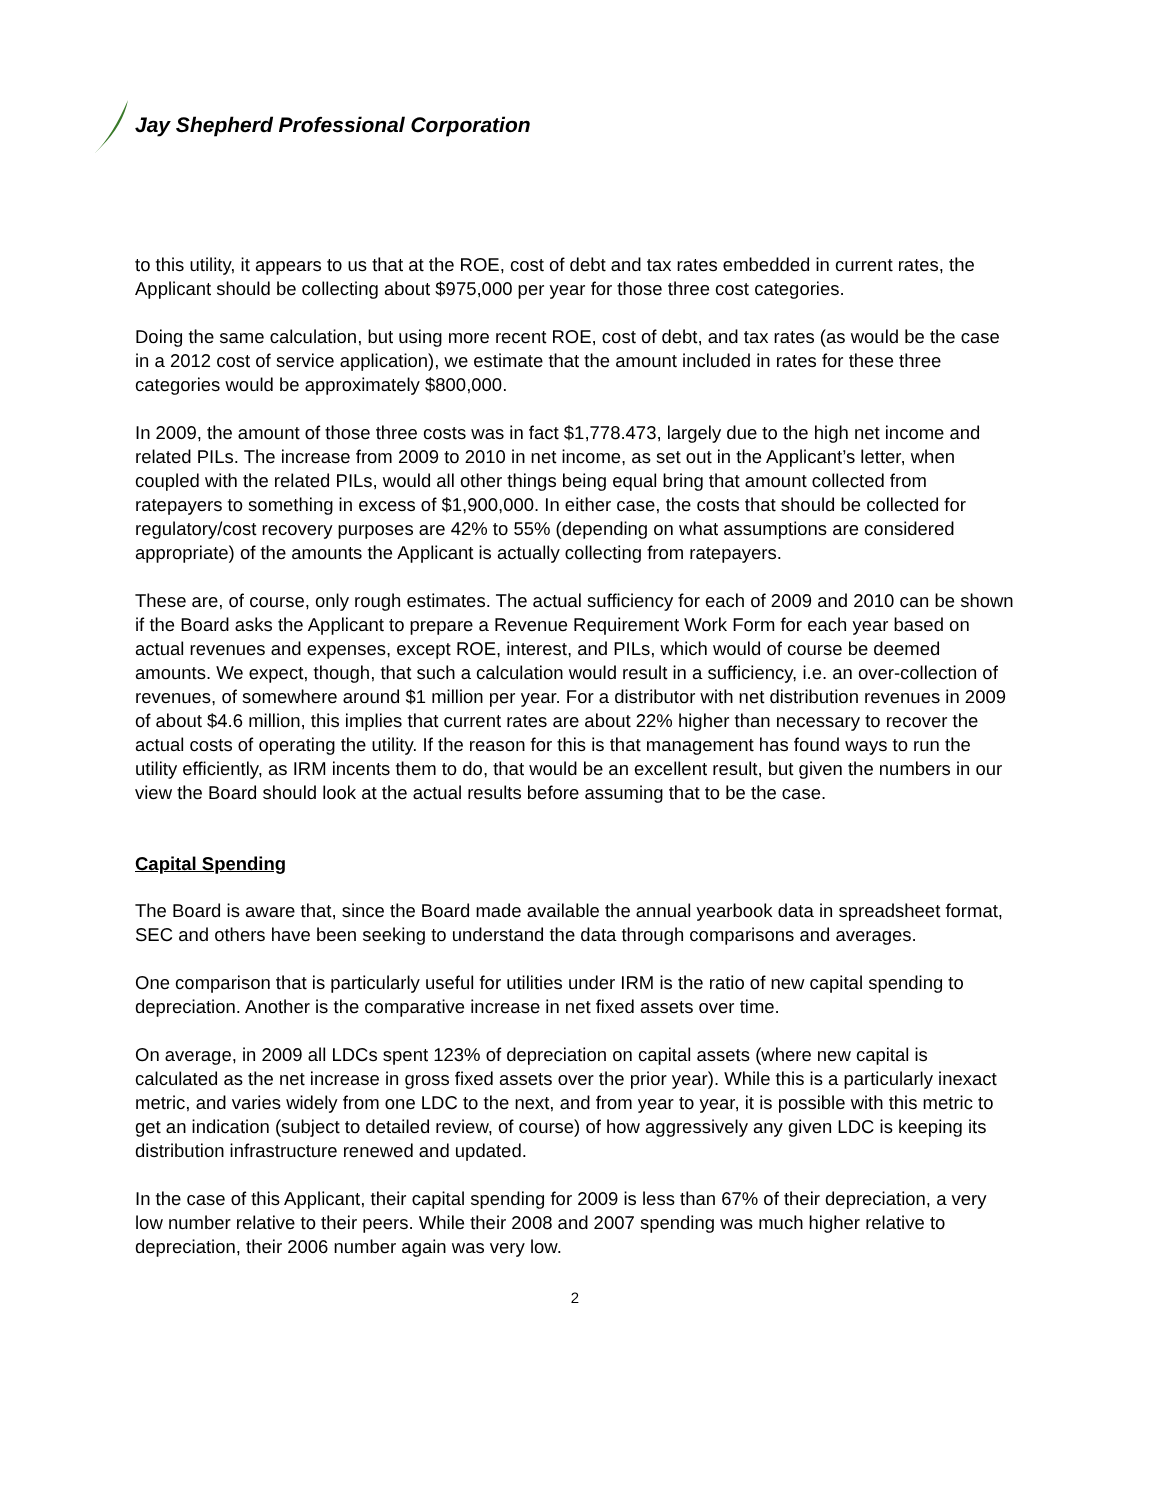Jay Shepherd Professional Corporation
to this utility, it appears to us that at the ROE, cost of debt and tax rates embedded in current rates, the Applicant should be collecting about $975,000 per year for those three cost categories.
Doing the same calculation, but using more recent ROE, cost of debt, and tax rates (as would be the case in a 2012 cost of service application), we estimate that the amount included in rates for these three categories would be approximately $800,000.
In 2009, the amount of those three costs was in fact $1,778.473, largely due to the high net income and related PILs. The increase from 2009 to 2010 in net income, as set out in the Applicant’s letter, when coupled with the related PILs, would all other things being equal bring that amount collected from ratepayers to something in excess of $1,900,000. In either case, the costs that should be collected for regulatory/cost recovery purposes are 42% to 55% (depending on what assumptions are considered appropriate) of the amounts the Applicant is actually collecting from ratepayers.
These are, of course, only rough estimates. The actual sufficiency for each of 2009 and 2010 can be shown if the Board asks the Applicant to prepare a Revenue Requirement Work Form for each year based on actual revenues and expenses, except ROE, interest, and PILs, which would of course be deemed amounts. We expect, though, that such a calculation would result in a sufficiency, i.e. an over-collection of revenues, of somewhere around $1 million per year. For a distributor with net distribution revenues in 2009 of about $4.6 million, this implies that current rates are about 22% higher than necessary to recover the actual costs of operating the utility. If the reason for this is that management has found ways to run the utility efficiently, as IRM incents them to do, that would be an excellent result, but given the numbers in our view the Board should look at the actual results before assuming that to be the case.
Capital Spending
The Board is aware that, since the Board made available the annual yearbook data in spreadsheet format, SEC and others have been seeking to understand the data through comparisons and averages.
One comparison that is particularly useful for utilities under IRM is the ratio of new capital spending to depreciation. Another is the comparative increase in net fixed assets over time.
On average, in 2009 all LDCs spent 123% of depreciation on capital assets (where new capital is calculated as the net increase in gross fixed assets over the prior year). While this is a particularly inexact metric, and varies widely from one LDC to the next, and from year to year, it is possible with this metric to get an indication (subject to detailed review, of course) of how aggressively any given LDC is keeping its distribution infrastructure renewed and updated.
In the case of this Applicant, their capital spending for 2009 is less than 67% of their depreciation, a very low number relative to their peers. While their 2008 and 2007 spending was much higher relative to depreciation, their 2006 number again was very low.
2